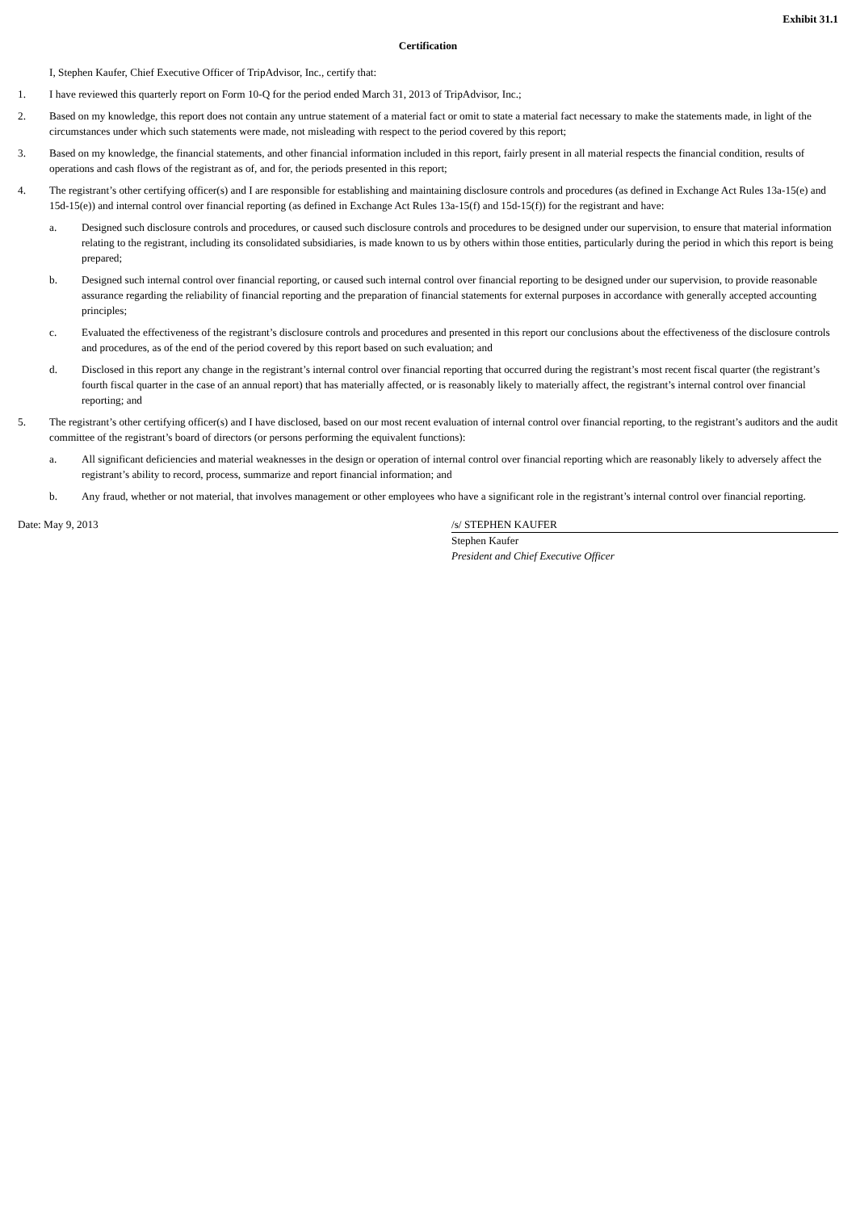Exhibit 31.1
Certification
I, Stephen Kaufer, Chief Executive Officer of TripAdvisor, Inc., certify that:
1. I have reviewed this quarterly report on Form 10-Q for the period ended March 31, 2013 of TripAdvisor, Inc.;
2. Based on my knowledge, this report does not contain any untrue statement of a material fact or omit to state a material fact necessary to make the statements made, in light of the circumstances under which such statements were made, not misleading with respect to the period covered by this report;
3. Based on my knowledge, the financial statements, and other financial information included in this report, fairly present in all material respects the financial condition, results of operations and cash flows of the registrant as of, and for, the periods presented in this report;
4. The registrant’s other certifying officer(s) and I are responsible for establishing and maintaining disclosure controls and procedures (as defined in Exchange Act Rules 13a-15(e) and 15d-15(e)) and internal control over financial reporting (as defined in Exchange Act Rules 13a-15(f) and 15d-15(f)) for the registrant and have:
a. Designed such disclosure controls and procedures, or caused such disclosure controls and procedures to be designed under our supervision, to ensure that material information relating to the registrant, including its consolidated subsidiaries, is made known to us by others within those entities, particularly during the period in which this report is being prepared;
b. Designed such internal control over financial reporting, or caused such internal control over financial reporting to be designed under our supervision, to provide reasonable assurance regarding the reliability of financial reporting and the preparation of financial statements for external purposes in accordance with generally accepted accounting principles;
c. Evaluated the effectiveness of the registrant’s disclosure controls and procedures and presented in this report our conclusions about the effectiveness of the disclosure controls and procedures, as of the end of the period covered by this report based on such evaluation; and
d. Disclosed in this report any change in the registrant’s internal control over financial reporting that occurred during the registrant’s most recent fiscal quarter (the registrant’s fourth fiscal quarter in the case of an annual report) that has materially affected, or is reasonably likely to materially affect, the registrant’s internal control over financial reporting; and
5. The registrant’s other certifying officer(s) and I have disclosed, based on our most recent evaluation of internal control over financial reporting, to the registrant’s auditors and the audit committee of the registrant’s board of directors (or persons performing the equivalent functions):
a. All significant deficiencies and material weaknesses in the design or operation of internal control over financial reporting which are reasonably likely to adversely affect the registrant’s ability to record, process, summarize and report financial information; and
b. Any fraud, whether or not material, that involves management or other employees who have a significant role in the registrant’s internal control over financial reporting.
Date: May 9, 2013 /s/ STEPHEN KAUFER
Stephen Kaufer
President and Chief Executive Officer